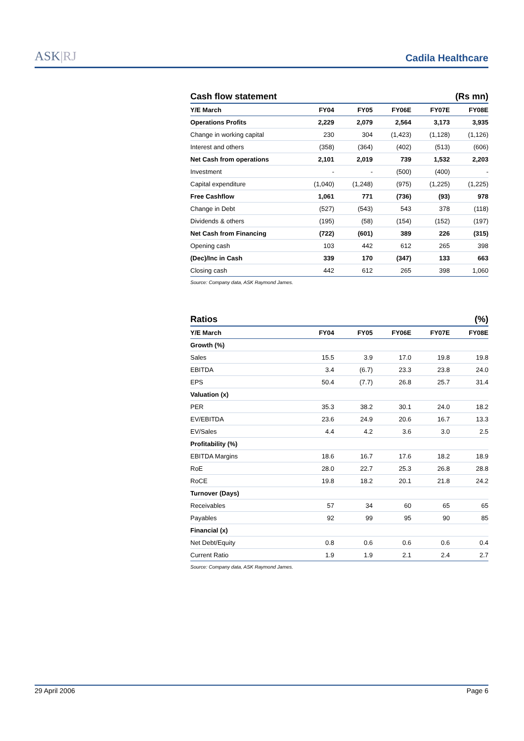ASK|RJ
Cadila Healthcare
Cash flow statement (Rs mn)
| Y/E March | FY04 | FY05 | FY06E | FY07E | FY08E |
| --- | --- | --- | --- | --- | --- |
| Operations Profits | 2,229 | 2,079 | 2,564 | 3,173 | 3,935 |
| Change in working capital | 230 | 304 | (1,423) | (1,128) | (1,126) |
| Interest and others | (358) | (364) | (402) | (513) | (606) |
| Net Cash from operations | 2,101 | 2,019 | 739 | 1,532 | 2,203 |
| Investment | - | - | (500) | (400) | - |
| Capital expenditure | (1,040) | (1,248) | (975) | (1,225) | (1,225) |
| Free Cashflow | 1,061 | 771 | (736) | (93) | 978 |
| Change in Debt | (527) | (543) | 543 | 378 | (118) |
| Dividends & others | (195) | (58) | (154) | (152) | (197) |
| Net Cash from Financing | (722) | (601) | 389 | 226 | (315) |
| Opening cash | 103 | 442 | 612 | 265 | 398 |
| (Dec)/Inc in Cash | 339 | 170 | (347) | 133 | 663 |
| Closing cash | 442 | 612 | 265 | 398 | 1,060 |
Source: Company data, ASK Raymond James.
Ratios (%)
| Y/E March | FY04 | FY05 | FY06E | FY07E | FY08E |
| --- | --- | --- | --- | --- | --- |
| Growth (%) | | | | | |
| Sales | 15.5 | 3.9 | 17.0 | 19.8 | 19.8 |
| EBITDA | 3.4 | (6.7) | 23.3 | 23.8 | 24.0 |
| EPS | 50.4 | (7.7) | 26.8 | 25.7 | 31.4 |
| Valuation (x) | | | | | |
| PER | 35.3 | 38.2 | 30.1 | 24.0 | 18.2 |
| EV/EBITDA | 23.6 | 24.9 | 20.6 | 16.7 | 13.3 |
| EV/Sales | 4.4 | 4.2 | 3.6 | 3.0 | 2.5 |
| Profitability (%) | | | | | |
| EBITDA Margins | 18.6 | 16.7 | 17.6 | 18.2 | 18.9 |
| RoE | 28.0 | 22.7 | 25.3 | 26.8 | 28.8 |
| RoCE | 19.8 | 18.2 | 20.1 | 21.8 | 24.2 |
| Turnover (Days) | | | | | |
| Receivables | 57 | 34 | 60 | 65 | 65 |
| Payables | 92 | 99 | 95 | 90 | 85 |
| Financial (x) | | | | | |
| Net Debt/Equity | 0.8 | 0.6 | 0.6 | 0.6 | 0.4 |
| Current Ratio | 1.9 | 1.9 | 2.1 | 2.4 | 2.7 |
Source: Company data, ASK Raymond James.
29 April 2006 Page 6